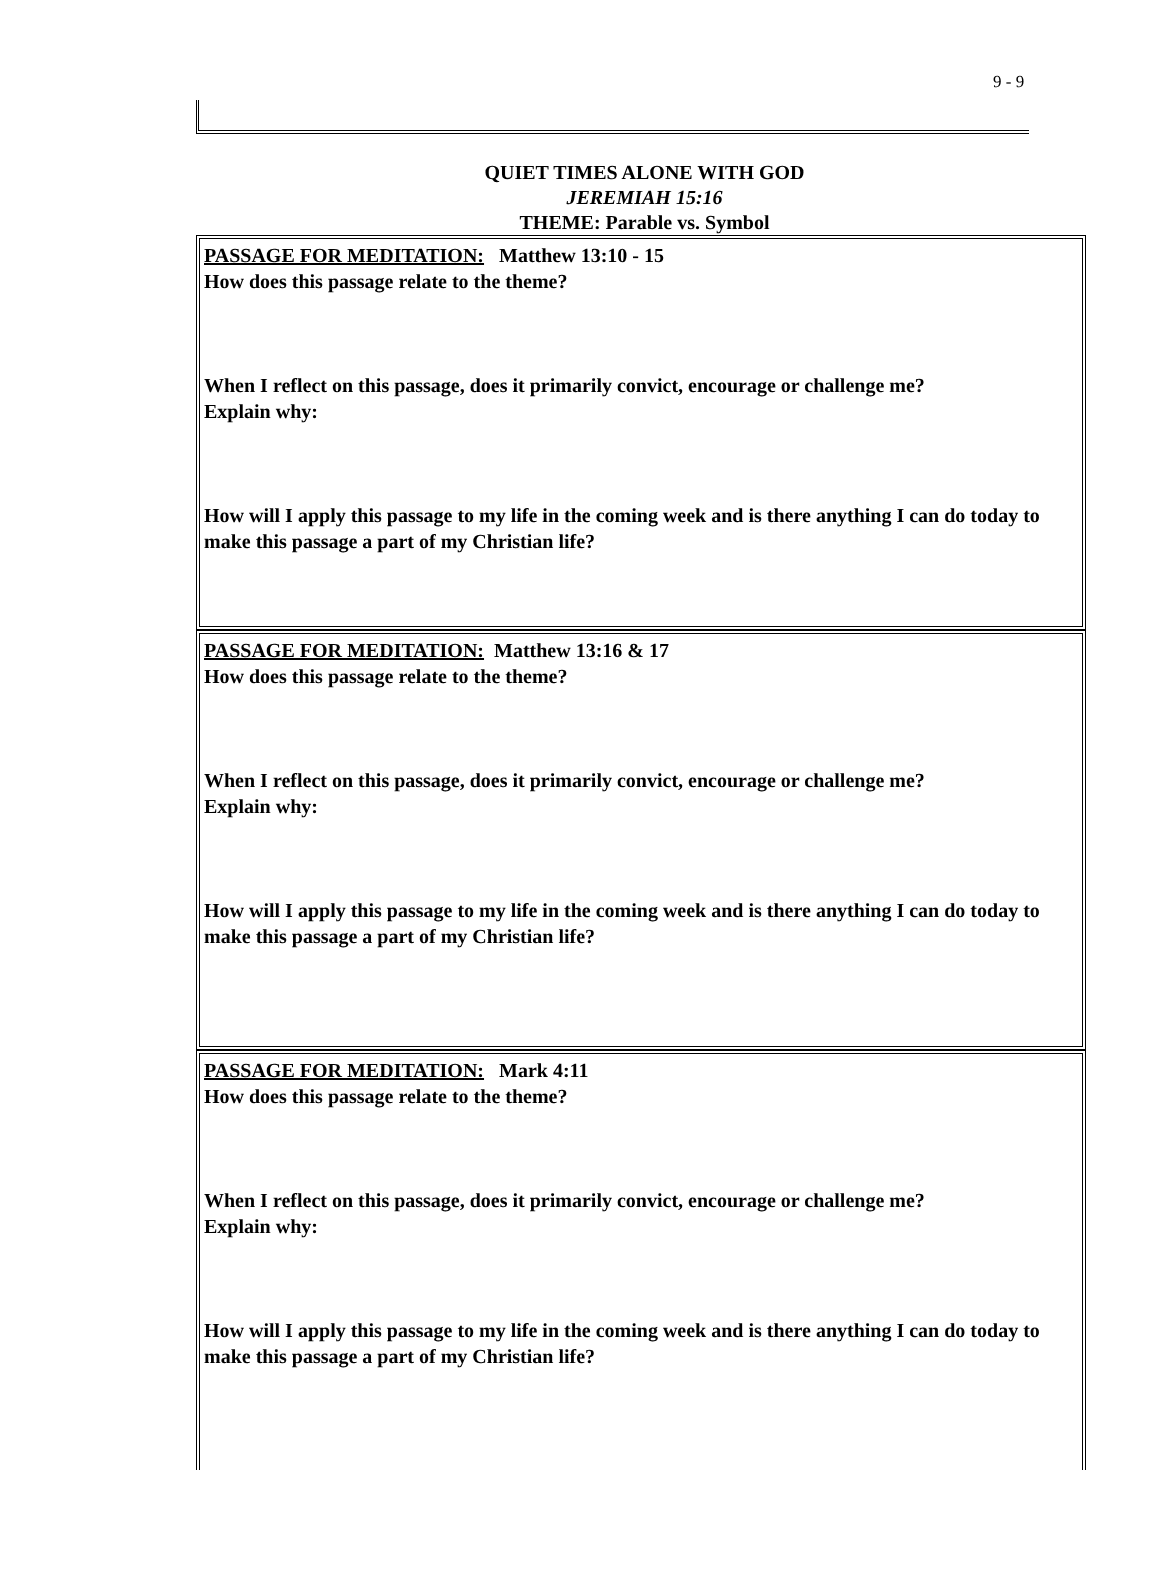9 - 9
QUIET TIMES ALONE WITH GOD
JEREMIAH 15:16
THEME: Parable vs. Symbol
PASSAGE FOR MEDITATION: Matthew 13:10 - 15
How does this passage relate to the theme?
When I reflect on this passage, does it primarily convict, encourage or challenge me?
Explain why:
How will I apply this passage to my life in the coming week and is there anything I can do today to make this passage a part of my Christian life?
PASSAGE FOR MEDITATION: Matthew 13:16 & 17
How does this passage relate to the theme?
When I reflect on this passage, does it primarily convict, encourage or challenge me?
Explain why:
How will I apply this passage to my life in the coming week and is there anything I can do today to make this passage a part of my Christian life?
PASSAGE FOR MEDITATION: Mark 4:11
How does this passage relate to the theme?
When I reflect on this passage, does it primarily convict, encourage or challenge me?
Explain why:
How will I apply this passage to my life in the coming week and is there anything I can do today to make this passage a part of my Christian life?